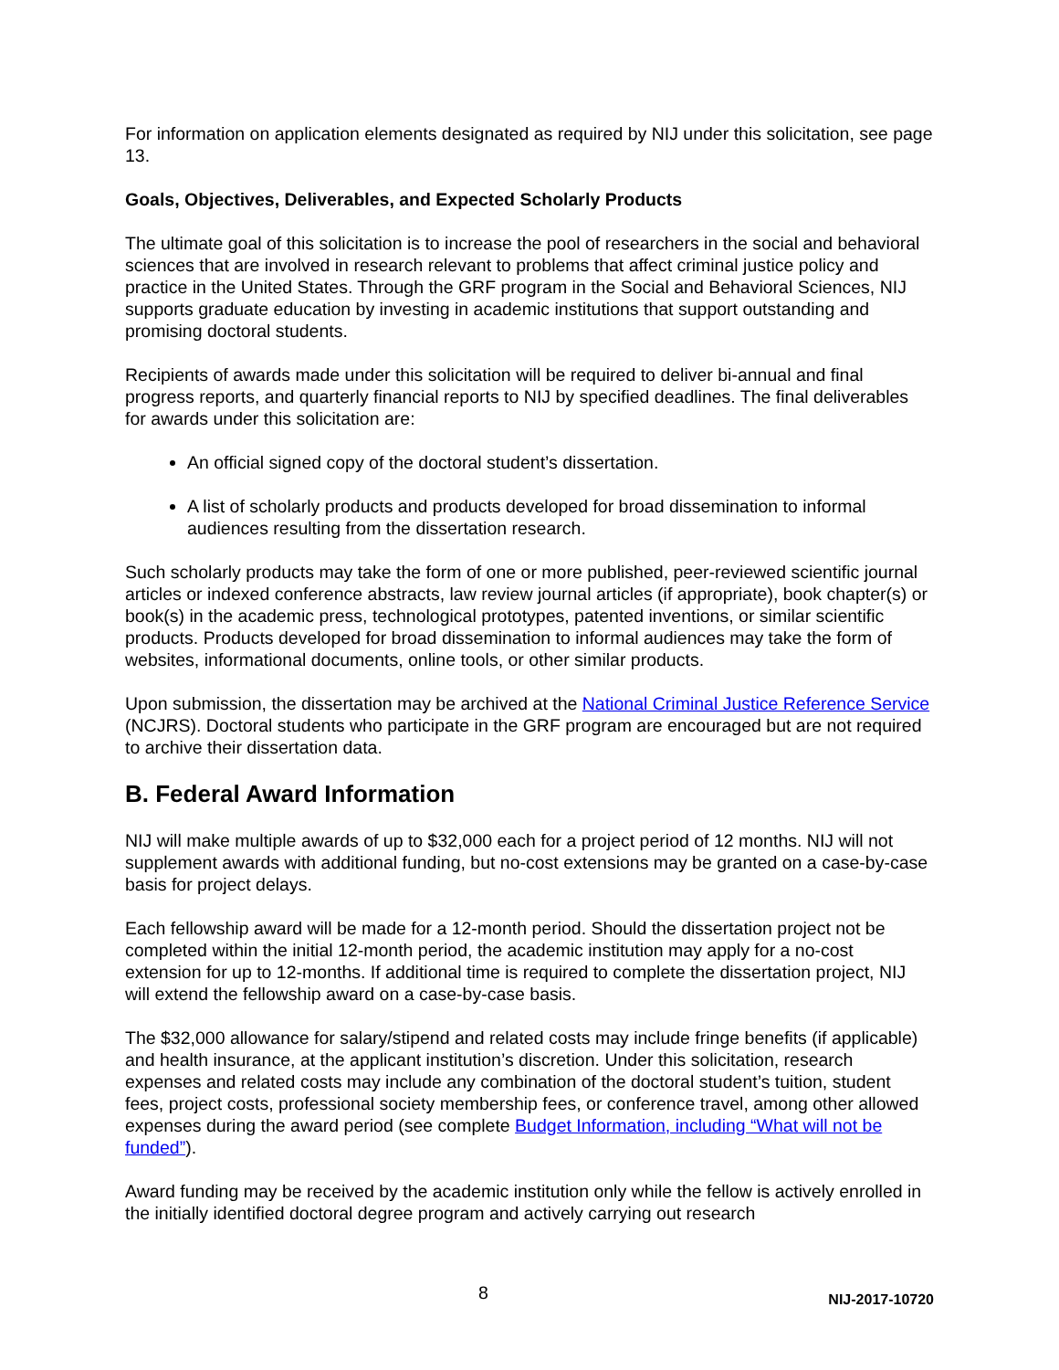For information on application elements designated as required by NIJ under this solicitation, see page 13.
Goals, Objectives, Deliverables, and Expected Scholarly Products
The ultimate goal of this solicitation is to increase the pool of researchers in the social and behavioral sciences that are involved in research relevant to problems that affect criminal justice policy and practice in the United States. Through the GRF program in the Social and Behavioral Sciences, NIJ supports graduate education by investing in academic institutions that support outstanding and promising doctoral students.
Recipients of awards made under this solicitation will be required to deliver bi-annual and final progress reports, and quarterly financial reports to NIJ by specified deadlines. The final deliverables for awards under this solicitation are:
An official signed copy of the doctoral student’s dissertation.
A list of scholarly products and products developed for broad dissemination to informal audiences resulting from the dissertation research.
Such scholarly products may take the form of one or more published, peer-reviewed scientific journal articles or indexed conference abstracts, law review journal articles (if appropriate), book chapter(s) or book(s) in the academic press, technological prototypes, patented inventions, or similar scientific products. Products developed for broad dissemination to informal audiences may take the form of websites, informational documents, online tools, or other similar products.
Upon submission, the dissertation may be archived at the National Criminal Justice Reference Service (NCJRS). Doctoral students who participate in the GRF program are encouraged but are not required to archive their dissertation data.
B. Federal Award Information
NIJ will make multiple awards of up to $32,000 each for a project period of 12 months. NIJ will not supplement awards with additional funding, but no-cost extensions may be granted on a case-by-case basis for project delays.
Each fellowship award will be made for a 12-month period. Should the dissertation project not be completed within the initial 12-month period, the academic institution may apply for a no-cost extension for up to 12-months. If additional time is required to complete the dissertation project, NIJ will extend the fellowship award on a case-by-case basis.
The $32,000 allowance for salary/stipend and related costs may include fringe benefits (if applicable) and health insurance, at the applicant institution’s discretion. Under this solicitation, research expenses and related costs may include any combination of the doctoral student’s tuition, student fees, project costs, professional society membership fees, or conference travel, among other allowed expenses during the award period (see complete Budget Information, including “What will not be funded”).
Award funding may be received by the academic institution only while the fellow is actively enrolled in the initially identified doctoral degree program and actively carrying out research
8 NIJ-2017-10720